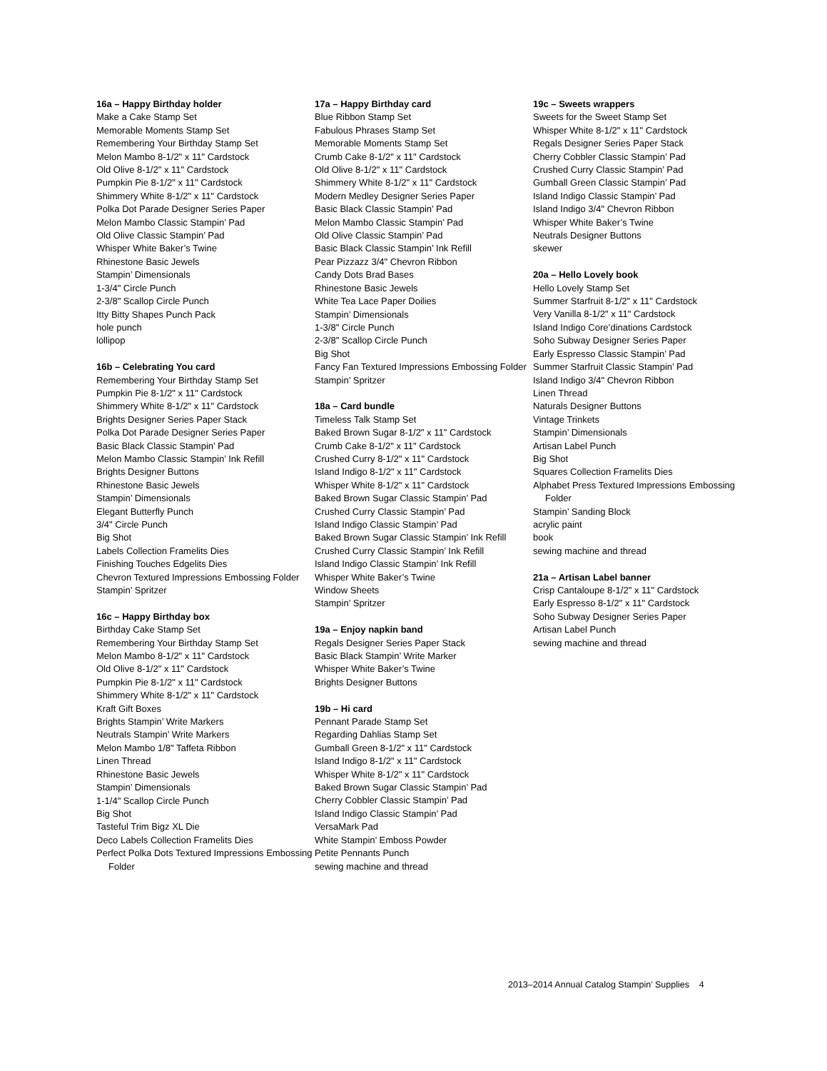16a – Happy Birthday holder
Make a Cake Stamp Set
Memorable Moments Stamp Set
Remembering Your Birthday Stamp Set
Melon Mambo 8-1/2" x 11" Cardstock
Old Olive 8-1/2" x 11" Cardstock
Pumpkin Pie 8-1/2" x 11" Cardstock
Shimmery White 8-1/2" x 11" Cardstock
Polka Dot Parade Designer Series Paper
Melon Mambo Classic Stampin’ Pad
Old Olive Classic Stampin’ Pad
Whisper White Baker’s Twine
Rhinestone Basic Jewels
Stampin’ Dimensionals
1-3/4" Circle Punch
2-3/8" Scallop Circle Punch
Itty Bitty Shapes Punch Pack
hole punch
lollipop
16b – Celebrating You card
Remembering Your Birthday Stamp Set
Pumpkin Pie 8-1/2" x 11" Cardstock
Shimmery White 8-1/2" x 11" Cardstock
Brights Designer Series Paper Stack
Polka Dot Parade Designer Series Paper
Basic Black Classic Stampin’ Pad
Melon Mambo Classic Stampin’ Ink Refill
Brights Designer Buttons
Rhinestone Basic Jewels
Stampin’ Dimensionals
Elegant Butterfly Punch
3/4" Circle Punch
Big Shot
Labels Collection Framelits Dies
Finishing Touches Edgelits Dies
Chevron Textured Impressions Embossing Folder
Stampin’ Spritzer
16c – Happy Birthday box
Birthday Cake Stamp Set
Remembering Your Birthday Stamp Set
Melon Mambo 8-1/2" x 11" Cardstock
Old Olive 8-1/2" x 11" Cardstock
Pumpkin Pie 8-1/2" x 11" Cardstock
Shimmery White 8-1/2" x 11" Cardstock
Kraft Gift Boxes
Brights Stampin’ Write Markers
Neutrals Stampin’ Write Markers
Melon Mambo 1/8" Taffeta Ribbon
Linen Thread
Rhinestone Basic Jewels
Stampin’ Dimensionals
1-1/4" Scallop Circle Punch
Big Shot
Tasteful Trim Bigz XL Die
Deco Labels Collection Framelits Dies
Perfect Polka Dots Textured Impressions Embossing Folder
17a – Happy Birthday card
Blue Ribbon Stamp Set
Fabulous Phrases Stamp Set
Memorable Moments Stamp Set
Crumb Cake 8-1/2" x 11" Cardstock
Old Olive 8-1/2" x 11" Cardstock
Shimmery White 8-1/2" x 11" Cardstock
Modern Medley Designer Series Paper
Basic Black Classic Stampin’ Pad
Melon Mambo Classic Stampin’ Pad
Old Olive Classic Stampin’ Pad
Basic Black Classic Stampin’ Ink Refill
Pear Pizzazz 3/4" Chevron Ribbon
Candy Dots Brad Bases
Rhinestone Basic Jewels
White Tea Lace Paper Doilies
Stampin’ Dimensionals
1-3/8" Circle Punch
2-3/8" Scallop Circle Punch
Big Shot
Fancy Fan Textured Impressions Embossing Folder
Stampin’ Spritzer
18a – Card bundle
Timeless Talk Stamp Set
Baked Brown Sugar 8-1/2" x 11" Cardstock
Crumb Cake 8-1/2" x 11" Cardstock
Crushed Curry 8-1/2" x 11" Cardstock
Island Indigo 8-1/2" x 11" Cardstock
Whisper White 8-1/2" x 11" Cardstock
Baked Brown Sugar Classic Stampin’ Pad
Crushed Curry Classic Stampin’ Pad
Island Indigo Classic Stampin’ Pad
Baked Brown Sugar Classic Stampin’ Ink Refill
Crushed Curry Classic Stampin’ Ink Refill
Island Indigo Classic Stampin’ Ink Refill
Whisper White Baker’s Twine
Window Sheets
Stampin’ Spritzer
19a – Enjoy napkin band
Regals Designer Series Paper Stack
Basic Black Stampin’ Write Marker
Whisper White Baker’s Twine
Brights Designer Buttons
19b – Hi card
Pennant Parade Stamp Set
Regarding Dahlias Stamp Set
Gumball Green 8-1/2" x 11" Cardstock
Island Indigo 8-1/2" x 11" Cardstock
Whisper White 8-1/2" x 11" Cardstock
Baked Brown Sugar Classic Stampin’ Pad
Cherry Cobbler Classic Stampin’ Pad
Island Indigo Classic Stampin’ Pad
VersaMark Pad
White Stampin’ Emboss Powder
Petite Pennants Punch
sewing machine and thread
19c – Sweets wrappers
Sweets for the Sweet Stamp Set
Whisper White 8-1/2" x 11" Cardstock
Regals Designer Series Paper Stack
Cherry Cobbler Classic Stampin’ Pad
Crushed Curry Classic Stampin’ Pad
Gumball Green Classic Stampin’ Pad
Island Indigo Classic Stampin’ Pad
Island Indigo 3/4" Chevron Ribbon
Whisper White Baker’s Twine
Neutrals Designer Buttons
skewer
20a – Hello Lovely book
Hello Lovely Stamp Set
Summer Starfruit 8-1/2" x 11" Cardstock
Very Vanilla 8-1/2" x 11" Cardstock
Island Indigo Core’dinations Cardstock
Soho Subway Designer Series Paper
Early Espresso Classic Stampin’ Pad
Summer Starfruit Classic Stampin’ Pad
Island Indigo 3/4" Chevron Ribbon
Linen Thread
Naturals Designer Buttons
Vintage Trinkets
Stampin’ Dimensionals
Artisan Label Punch
Big Shot
Squares Collection Framelits Dies
Alphabet Press Textured Impressions Embossing Folder
Stampin’ Sanding Block
acrylic paint
book
sewing machine and thread
21a – Artisan Label banner
Crisp Cantaloupe 8-1/2" x 11" Cardstock
Early Espresso 8-1/2" x 11" Cardstock
Soho Subway Designer Series Paper
Artisan Label Punch
sewing machine and thread
2013–2014 Annual Catalog Stampin’ Supplies 4